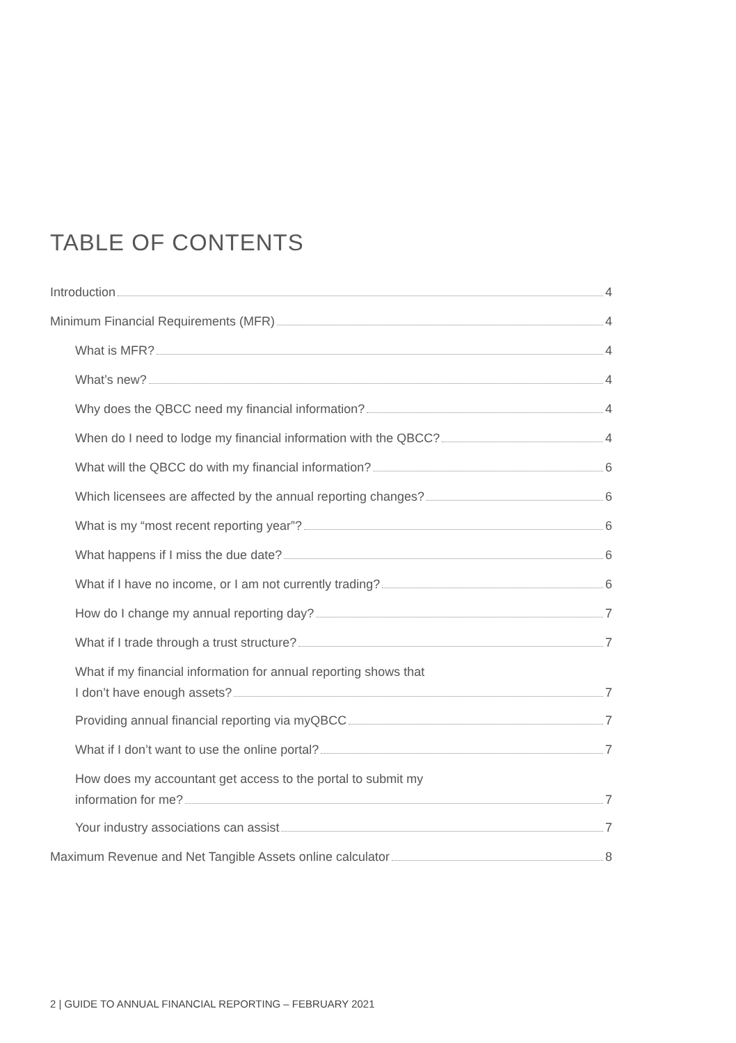TABLE OF CONTENTS
Introduction 4
Minimum Financial Requirements (MFR) 4
What is MFR? 4
What’s new? 4
Why does the QBCC need my financial information? 4
When do I need to lodge my financial information with the QBCC? 4
What will the QBCC do with my financial information? 6
Which licensees are affected by the annual reporting changes? 6
What is my “most recent reporting year”? 6
What happens if I miss the due date? 6
What if I have no income, or I am not currently trading? 6
How do I change my annual reporting day? 7
What if I trade through a trust structure? 7
What if my financial information for annual reporting shows that
I don’t have enough assets? 7
Providing annual financial reporting via myQBCC 7
What if I don’t want to use the online portal? 7
How does my accountant get access to the portal to submit my
information for me? 7
Your industry associations can assist 7
Maximum Revenue and Net Tangible Assets online calculator 8
2 | GUIDE TO ANNUAL FINANCIAL REPORTING – FEBRUARY 2021